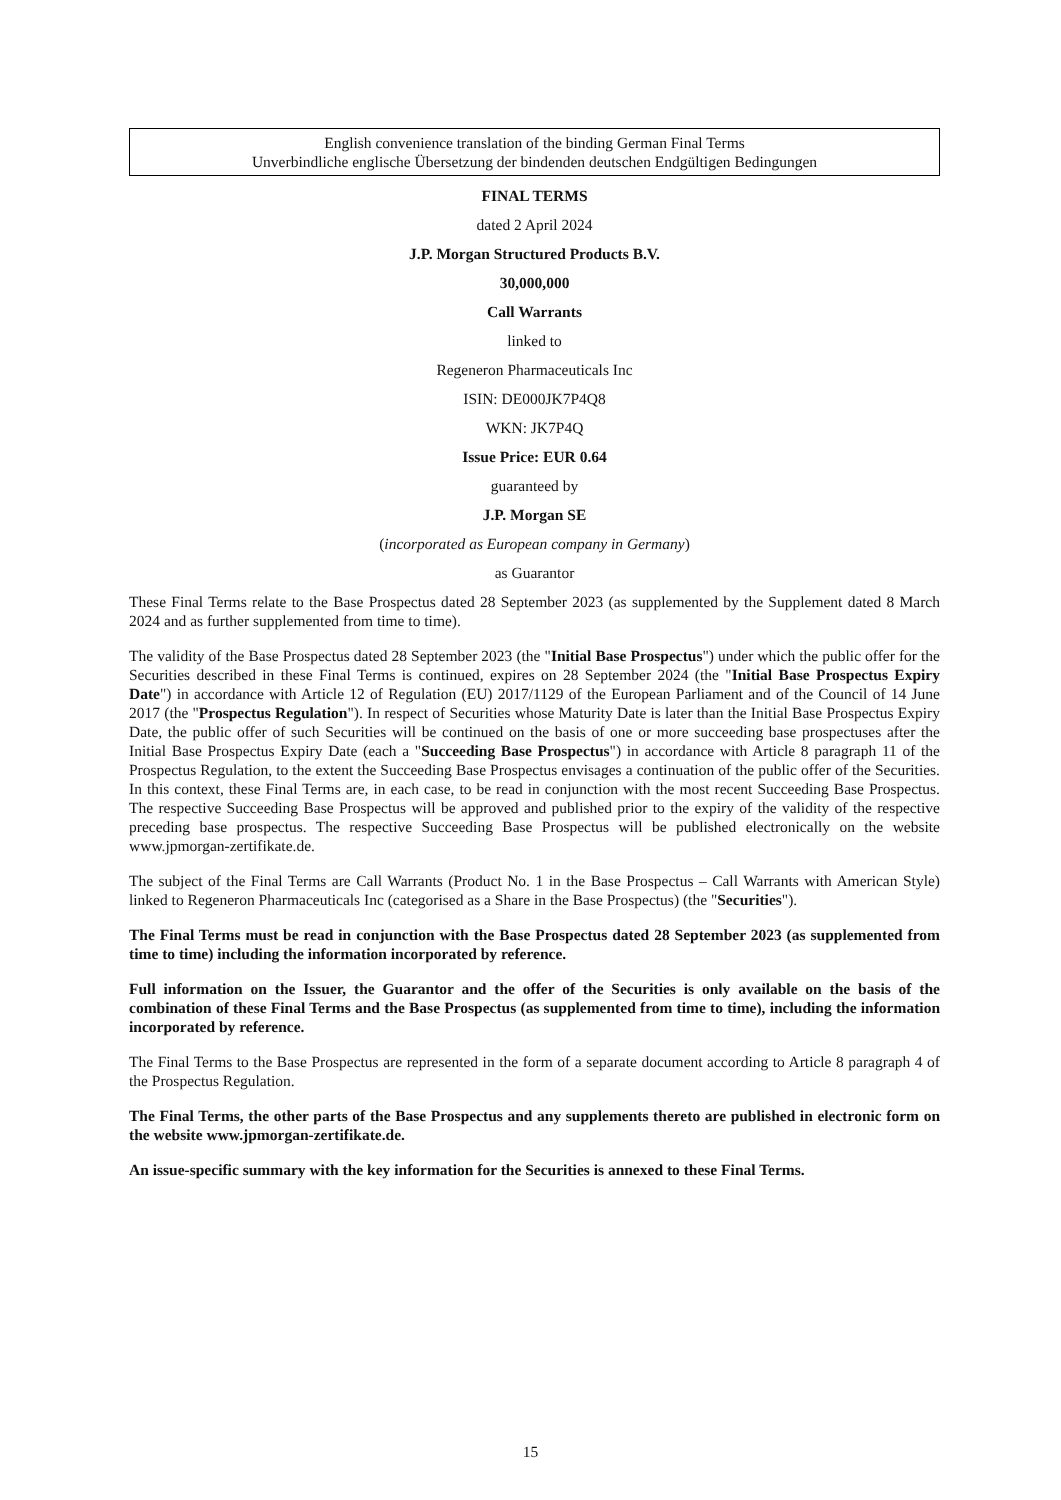English convenience translation of the binding German Final Terms
Unverbindliche englische Übersetzung der bindenden deutschen Endgültigen Bedingungen
FINAL TERMS
dated 2 April 2024
J.P. Morgan Structured Products B.V.
30,000,000
Call Warrants
linked to
Regeneron Pharmaceuticals Inc
ISIN: DE000JK7P4Q8
WKN: JK7P4Q
Issue Price: EUR 0.64
guaranteed by
J.P. Morgan SE
(incorporated as European company in Germany)
as Guarantor
These Final Terms relate to the Base Prospectus dated 28 September 2023 (as supplemented by the Supplement dated 8 March 2024 and as further supplemented from time to time).
The validity of the Base Prospectus dated 28 September 2023 (the "Initial Base Prospectus") under which the public offer for the Securities described in these Final Terms is continued, expires on 28 September 2024 (the "Initial Base Prospectus Expiry Date") in accordance with Article 12 of Regulation (EU) 2017/1129 of the European Parliament and of the Council of 14 June 2017 (the "Prospectus Regulation"). In respect of Securities whose Maturity Date is later than the Initial Base Prospectus Expiry Date, the public offer of such Securities will be continued on the basis of one or more succeeding base prospectuses after the Initial Base Prospectus Expiry Date (each a "Succeeding Base Prospectus") in accordance with Article 8 paragraph 11 of the Prospectus Regulation, to the extent the Succeeding Base Prospectus envisages a continuation of the public offer of the Securities. In this context, these Final Terms are, in each case, to be read in conjunction with the most recent Succeeding Base Prospectus. The respective Succeeding Base Prospectus will be approved and published prior to the expiry of the validity of the respective preceding base prospectus. The respective Succeeding Base Prospectus will be published electronically on the website www.jpmorgan-zertifikate.de.
The subject of the Final Terms are Call Warrants (Product No. 1 in the Base Prospectus – Call Warrants with American Style) linked to Regeneron Pharmaceuticals Inc (categorised as a Share in the Base Prospectus) (the "Securities").
The Final Terms must be read in conjunction with the Base Prospectus dated 28 September 2023 (as supplemented from time to time) including the information incorporated by reference.
Full information on the Issuer, the Guarantor and the offer of the Securities is only available on the basis of the combination of these Final Terms and the Base Prospectus (as supplemented from time to time), including the information incorporated by reference.
The Final Terms to the Base Prospectus are represented in the form of a separate document according to Article 8 paragraph 4 of the Prospectus Regulation.
The Final Terms, the other parts of the Base Prospectus and any supplements thereto are published in electronic form on the website www.jpmorgan-zertifikate.de.
An issue-specific summary with the key information for the Securities is annexed to these Final Terms.
15